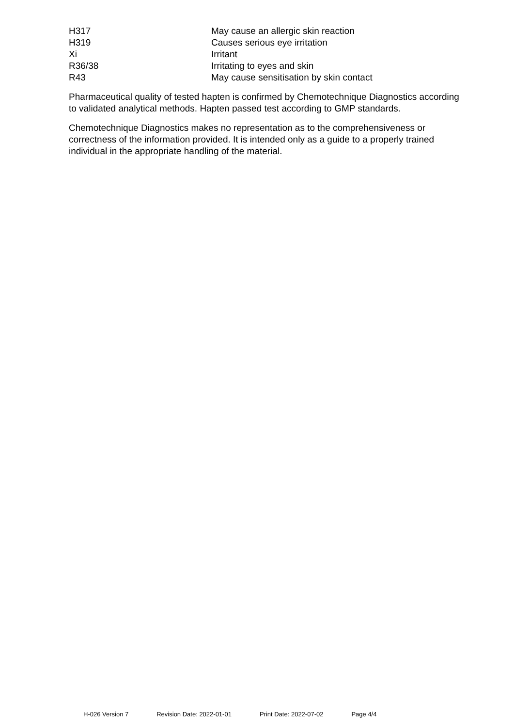| H317 | May cause an allergic skin reaction |
| H319 | Causes serious eye irritation |
| Xi | Irritant |
| R36/38 | Irritating to eyes and skin |
| R43 | May cause sensitisation by skin contact |
Pharmaceutical quality of tested hapten is confirmed by Chemotechnique Diagnostics according to validated analytical methods. Hapten passed test according to GMP standards.
Chemotechnique Diagnostics makes no representation as to the comprehensiveness or correctness of the information provided. It is intended only as a guide to a properly trained individual in the appropriate handling of the material.
H-026 Version 7 Revision Date: 2022-01-01 Print Date: 2022-07-02 Page 4/4